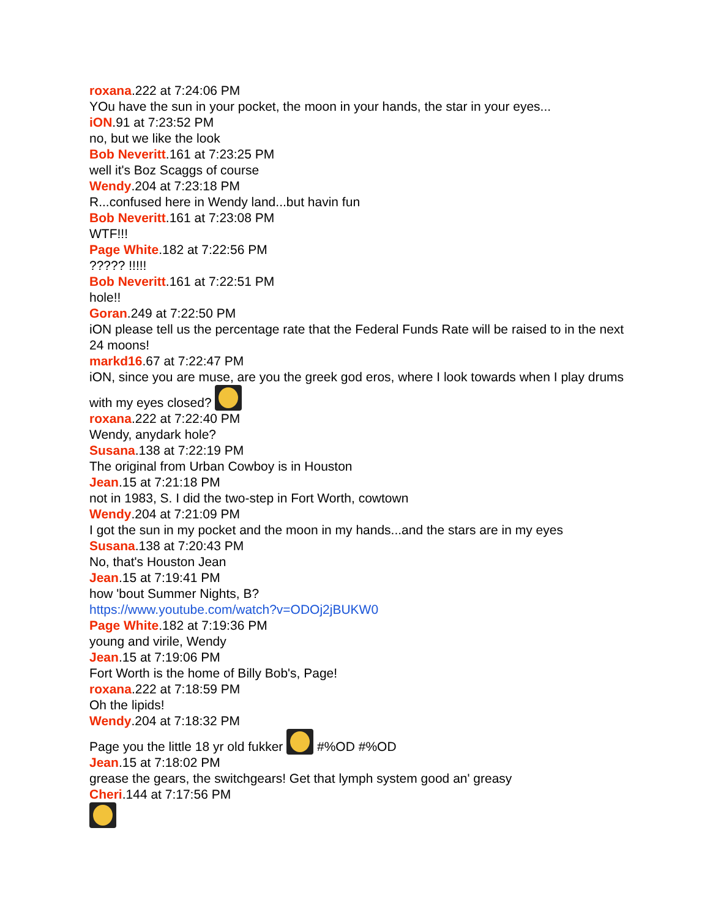roxana.222 at 7:24:06 PM
YOu have the sun in your pocket, the moon in your hands, the star in your eyes...
iON.91 at 7:23:52 PM
no, but we like the look
Bob Neveritt.161 at 7:23:25 PM
well it's Boz Scaggs of course
Wendy.204 at 7:23:18 PM
R...confused here in Wendy land...but havin fun
Bob Neveritt.161 at 7:23:08 PM
WTF!!!
Page White.182 at 7:22:56 PM
????? !!!!!
Bob Neveritt.161 at 7:22:51 PM
hole!!
Goran.249 at 7:22:50 PM
iON please tell us the percentage rate that the Federal Funds Rate will be raised to in the next 24 moons!
markd16.67 at 7:22:47 PM
iON, since you are muse, are you the greek god eros, where I look towards when I play drums with my eyes closed?
roxana.222 at 7:22:40 PM
Wendy, anydark hole?
Susana.138 at 7:22:19 PM
The original from Urban Cowboy is in Houston
Jean.15 at 7:21:18 PM
not in 1983, S. I did the two-step in Fort Worth, cowtown
Wendy.204 at 7:21:09 PM
I got the sun in my pocket and the moon in my hands...and the stars are in my eyes
Susana.138 at 7:20:43 PM
No, that's Houston Jean
Jean.15 at 7:19:41 PM
how 'bout Summer Nights, B?
https://www.youtube.com/watch?v=ODOj2jBUKW0
Page White.182 at 7:19:36 PM
young and virile, Wendy
Jean.15 at 7:19:06 PM
Fort Worth is the home of Billy Bob's, Page!
roxana.222 at 7:18:59 PM
Oh the lipids!
Wendy.204 at 7:18:32 PM
Page you the little 18 yr old fukker #%OD #%OD
Jean.15 at 7:18:02 PM
grease the gears, the switchgears! Get that lymph system good an' greasy
Cheri.144 at 7:17:56 PM